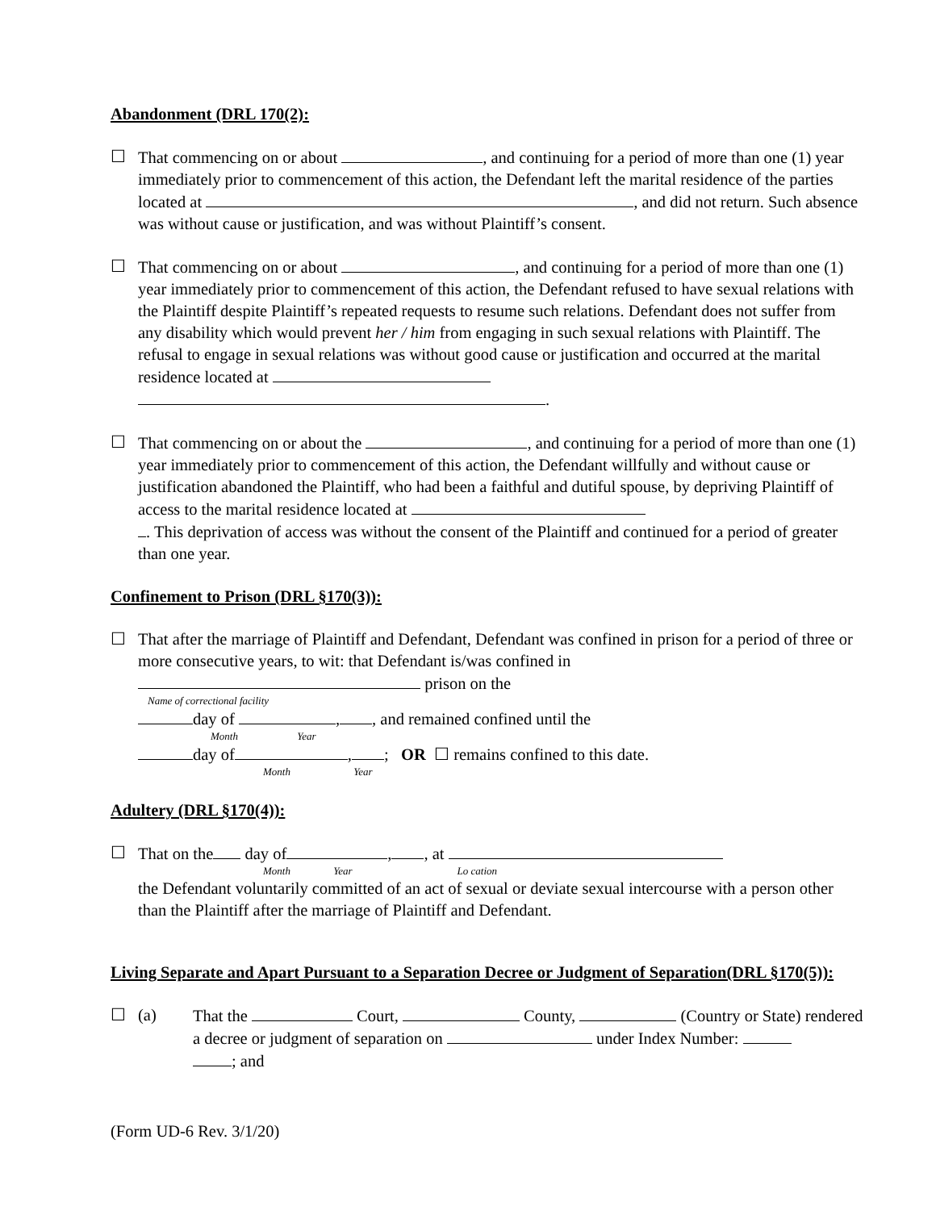Abandonment (DRL 170(2):
☐ That commencing on or about , and continuing for a period of more than one (1) year immediately prior to commencement of this action, the Defendant left the marital residence of the parties located at , and did not return. Such absence was without cause or justification, and was without Plaintiff’s consent.
☐ That commencing on or about , and continuing for a period of more than one (1) year immediately prior to commencement of this action, the Defendant refused to have sexual relations with the Plaintiff despite Plaintiff’s repeated requests to resume such relations. Defendant does not suffer from any disability which would prevent her / him from engaging in such sexual relations with Plaintiff. The refusal to engage in sexual relations was without good cause or justification and occurred at the marital residence located at
.
☐ That commencing on or about the , and continuing for a period of more than one (1) year immediately prior to commencement of this action, the Defendant willfully and without cause or justification abandoned the Plaintiff, who had been a faithful and dutiful spouse, by depriving Plaintiff of access to the marital residence located at
. This deprivation of access was without the consent of the Plaintiff and continued for a period of greater than one year.
Confinement to Prison (DRL §170(3)):
☐ That after the marriage of Plaintiff and Defendant, Defendant was confined in prison for a period of three or more consecutive years, to wit: that Defendant is/was confined in
prison on the
Name of correctional facility
day of , , and remained confined until the
Month Year
day of , ; OR ☐ remains confined to this date.
Month Year
Adultery (DRL §170(4)):
☐ That on the day of , , at
Month Year Lo cation
the Defendant voluntarily committed of an act of sexual or deviate sexual intercourse with a person other than the Plaintiff after the marriage of Plaintiff and Defendant.
Living Separate and Apart Pursuant to a Separation Decree or Judgment of Separation(DRL §170(5)):
☐ (a) That the Court, County, (Country or State) rendered a decree or judgment of separation on under Index Number:
; and
(Form UD-6 Rev. 3/1/20)